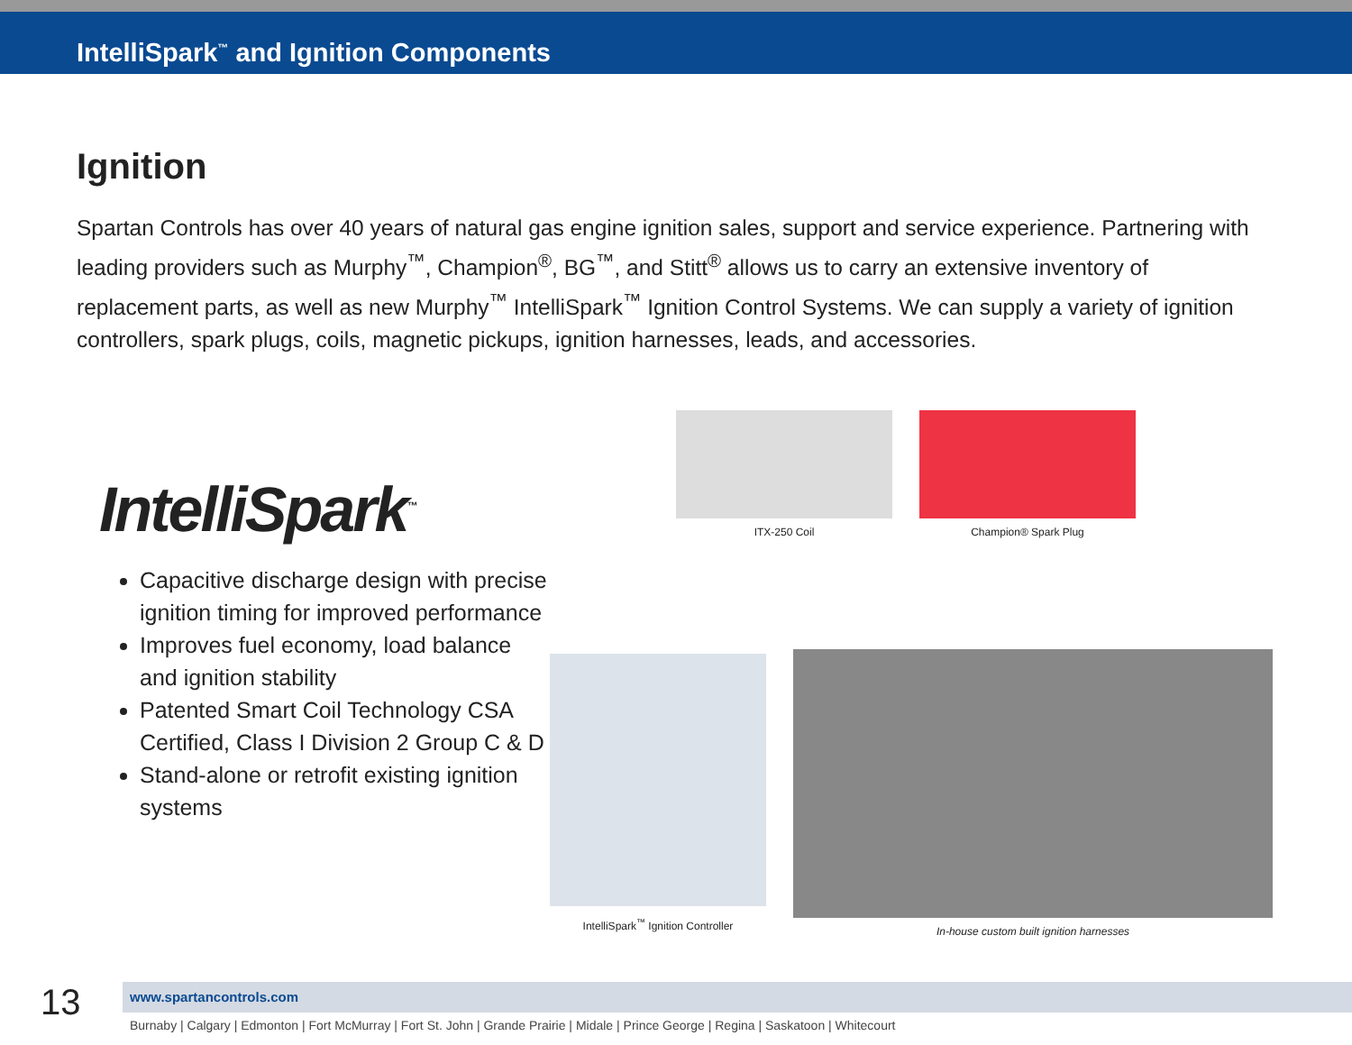IntelliSpark<sup>™</sup> and Ignition Components
Ignition
Spartan Controls has over 40 years of natural gas engine ignition sales, support and service experience. Partnering with leading providers such as Murphy<sup>™</sup>, Champion<sup>®</sup>, BG<sup>™</sup>, and Stitt<sup>®</sup> allows us to carry an extensive inventory of replacement parts, as well as new Murphy<sup>™</sup> IntelliSpark<sup>™</sup> Ignition Control Systems. We can supply a variety of ignition controllers, spark plugs, coils, magnetic pickups, ignition harnesses, leads, and accessories.
IntelliSpark<sup>™</sup>
Capacitive discharge design with precise ignition timing for improved performance
Improves fuel economy, load balance and ignition stability
Patented Smart Coil Technology CSA Certified, Class I Division 2 Group C & D
Stand-alone or retrofit existing ignition systems
ITX-250 Coil Champion® Spark Plug
IntelliSpark<sup>™</sup> Ignition Controller In-house custom built ignition harnesses
13
www.spartancontrols.com
Burnaby | Calgary | Edmonton | Fort McMurray | Fort St. John | Grande Prairie | Midale | Prince George | Regina | Saskatoon | Whitecourt